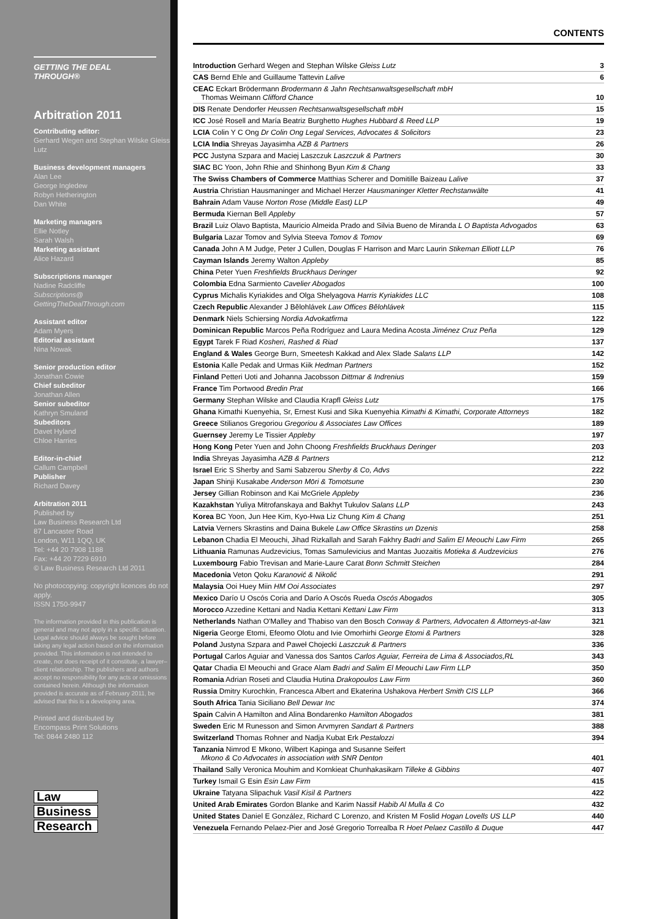GETTING THE DEAL THROUGH®
Arbitration 2011
Contributing editor:
Gerhard Wegen and Stephan Wilske Gleiss Lutz
Business development managers
Alan Lee
George Ingledew
Robyn Hetherington
Dan White
Marketing managers
Ellie Notley
Sarah Walsh
Marketing assistant
Alice Hazard
Subscriptions manager
Nadine Radcliffe
Subscriptions@ GettingTheDealThrough.com
Assistant editor
Adam Myers
Editorial assistant
Nina Nowak
Senior production editor
Jonathan Cowie
Chief subeditor
Jonathan Allen
Senior subeditor
Kathryn Smuland
Subeditors
Davet Hyland
Chloe Harries
Editor-in-chief
Callum Campbell
Publisher
Richard Davey
Arbitration 2011
Published by
Law Business Research Ltd
87 Lancaster Road
London, W11 1QQ, UK
Tel: +44 20 7908 1188
Fax: +44 20 7229 6910
© Law Business Research Ltd 2011
No photocopying: copyright licences do not apply.
ISSN 1750-9947
The information provided in this publication is general and may not apply in a specific situation. Legal advice should always be sought before taking any legal action based on the information provided. This information is not intended to create, nor does receipt of it constitute, a lawyer–client relationship. The publishers and authors accept no responsibility for any acts or omissions contained herein. Although the information provided is accurate as of February 2011, be advised that this is a developing area.
Printed and distributed by
Encompass Print Solutions
Tel: 0844 2480 112
Law
Business
Research
CONTENTS
| Introduction Gerhard Wegen and Stephan Wilske Gleiss Lutz | 3 |
| CAS Bernd Ehle and Guillaume Tattevin Lalive | 6 |
| CEAC Eckart Brödermann Brodermann & Jahn Rechtsanwaltsgesellschaft mbH Thomas Weimann Clifford Chance | 10 |
| DIS Renate Dendorfer Heussen Rechtsanwaltsgesellschaft mbH | 15 |
| ICC José Rosell and María Beatriz Burghetto Hughes Hubbard & Reed LLP | 19 |
| LCIA Colin Y C Ong Dr Colin Ong Legal Services, Advocates & Solicitors | 23 |
| LCIA India Shreyas Jayasimha AZB & Partners | 26 |
| PCC Justyna Szpara and Maciej Laszczuk Laszczuk & Partners | 30 |
| SIAC BC Yoon, John Rhie and Shinhong Byun Kim & Chang | 33 |
| The Swiss Chambers of Commerce Matthias Scherer and Domitille Baizeau Lalive | 37 |
| Austria Christian Hausmaninger and Michael Herzer Hausmaninger Kletter Rechstanwälte | 41 |
| Bahrain Adam Vause Norton Rose (Middle East) LLP | 49 |
| Bermuda Kiernan Bell Appleby | 57 |
| Brazil Luiz Olavo Baptista, Mauricio Almeida Prado and Silvia Bueno de Miranda L O Baptista Advogados | 63 |
| Bulgaria Lazar Tomov and Sylvia Steeva Tomov & Tomov | 69 |
| Canada John A M Judge, Peter J Cullen, Douglas F Harrison and Marc Laurin Stikeman Elliott LLP | 76 |
| Cayman Islands Jeremy Walton Appleby | 85 |
| China Peter Yuen Freshfields Bruckhaus Deringer | 92 |
| Colombia Edna Sarmiento Cavelier Abogados | 100 |
| Cyprus Michalis Kyriakides and Olga Shelyagova Harris Kyriakides LLC | 108 |
| Czech Republic Alexander J Bělohlávek Law Offices Bělohlávek | 115 |
| Denmark Niels Schiersing Nordia Advokatfirma | 122 |
| Dominican Republic Marcos Peña Rodríguez and Laura Medina Acosta Jiménez Cruz Peña | 129 |
| Egypt Tarek F Riad Kosheri, Rashed & Riad | 137 |
| England & Wales George Burn, Smeetesh Kakkad and Alex Slade Salans LLP | 142 |
| Estonia Kalle Pedak and Urmas Kiik Hedman Partners | 152 |
| Finland Petteri Uoti and Johanna Jacobsson Dittmar & Indrenius | 159 |
| France Tim Portwood Bredin Prat | 166 |
| Germany Stephan Wilske and Claudia Krapfl Gleiss Lutz | 175 |
| Ghana Kimathi Kuenyehia, Sr, Ernest Kusi and Sika Kuenyehia Kimathi & Kimathi, Corporate Attorneys | 182 |
| Greece Stilianos Gregoriou Gregoriou & Associates Law Offices | 189 |
| Guernsey Jeremy Le Tissier Appleby | 197 |
| Hong Kong Peter Yuen and John Choong Freshfields Bruckhaus Deringer | 203 |
| India Shreyas Jayasimha AZB & Partners | 212 |
| Israel Eric S Sherby and Sami Sabzerou Sherby & Co, Advs | 222 |
| Japan Shinji Kusakabe Anderson Mōri & Tomotsune | 230 |
| Jersey Gillian Robinson and Kai McGriele Appleby | 236 |
| Kazakhstan Yuliya Mitrofanskaya and Bakhyt Tukulov Salans LLP | 243 |
| Korea BC Yoon, Jun Hee Kim, Kyo-Hwa Liz Chung Kim & Chang | 251 |
| Latvia Verners Skrastins and Daina Bukele Law Office Skrastins un Dzenis | 258 |
| Lebanon Chadia El Meouchi, Jihad Rizkallah and Sarah Fakhry Badri and Salim El Meouchi Law Firm | 265 |
| Lithuania Ramunas Audzevicius, Tomas Samulevicius and Mantas Juozaitis Motieka & Audzevicius | 276 |
| Luxembourg Fabio Trevisan and Marie-Laure Carat Bonn Schmitt Steichen | 284 |
| Macedonia Veton Qoku Karanović & Nikolić | 291 |
| Malaysia Ooi Huey Miin HM Ooi Associates | 297 |
| Mexico Darío U Oscós Coria and Darío A Oscós Rueda Oscós Abogados | 305 |
| Morocco Azzedine Kettani and Nadia Kettani Kettani Law Firm | 313 |
| Netherlands Nathan O'Malley and Thabiso van den Bosch Conway & Partners, Advocaten & Attorneys-at-law | 321 |
| Nigeria George Etomi, Efeomo Olotu and Ivie Omorhirhi George Etomi & Partners | 328 |
| Poland Justyna Szpara and Paweł Chojecki Laszczuk & Partners | 336 |
| Portugal Carlos Aguiar and Vanessa dos Santos Carlos Aguiar, Ferreira de Lima & Associados,RL | 343 |
| Qatar Chadia El Meouchi and Grace Alam Badri and Salim El Meouchi Law Firm LLP | 350 |
| Romania Adrian Roseti and Claudia Hutina Drakopoulos Law Firm | 360 |
| Russia Dmitry Kurochkin, Francesca Albert and Ekaterina Ushakova Herbert Smith CIS LLP | 366 |
| South Africa Tania Siciliano Bell Dewar Inc | 374 |
| Spain Calvin A Hamilton and Alina Bondarenko Hamilton Abogados | 381 |
| Sweden Eric M Runesson and Simon Arvmyren Sandart & Partners | 388 |
| Switzerland Thomas Rohner and Nadja Kubat Erk Pestalozzi | 394 |
| Tanzania Nimrod E Mkono, Wilbert Kapinga and Susanne Seifert Mkono & Co Advocates in association with SNR Denton | 401 |
| Thailand Sally Veronica Mouhim and Kornkieat Chunhakasikarn Tilleke & Gibbins | 407 |
| Turkey Ismail G Esin Esin Law Firm | 415 |
| Ukraine Tatyana Slipachuk Vasil Kisil & Partners | 422 |
| United Arab Emirates Gordon Blanke and Karim Nassif Habib Al Mulla & Co | 432 |
| United States Daniel E González, Richard C Lorenzo, and Kristen M Foslid Hogan Lovells US LLP | 440 |
| Venezuela Fernando Pelaez-Pier and José Gregorio Torrealba R Hoet Pelaez Castillo & Duque | 447 |